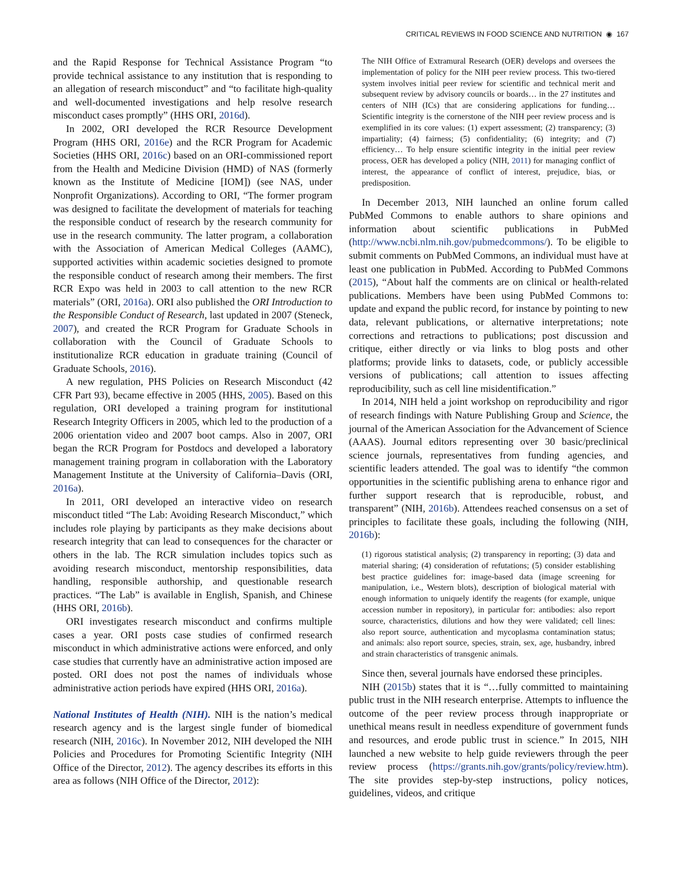CRITICAL REVIEWS IN FOOD SCIENCE AND NUTRITION ◉ 167
and the Rapid Response for Technical Assistance Program “to provide technical assistance to any institution that is responding to an allegation of research misconduct” and “to facilitate high-quality and well-documented investigations and help resolve research misconduct cases promptly” (HHS ORI, 2016d).
In 2002, ORI developed the RCR Resource Development Program (HHS ORI, 2016e) and the RCR Program for Academic Societies (HHS ORI, 2016c) based on an ORI-commissioned report from the Health and Medicine Division (HMD) of NAS (formerly known as the Institute of Medicine [IOM]) (see NAS, under Nonprofit Organizations). According to ORI, “The former program was designed to facilitate the development of materials for teaching the responsible conduct of research by the research community for use in the research community. The latter program, a collaboration with the Association of American Medical Colleges (AAMC), supported activities within academic societies designed to promote the responsible conduct of research among their members. The first RCR Expo was held in 2003 to call attention to the new RCR materials” (ORI, 2016a). ORI also published the ORI Introduction to the Responsible Conduct of Research, last updated in 2007 (Steneck, 2007), and created the RCR Program for Graduate Schools in collaboration with the Council of Graduate Schools to institutionalize RCR education in graduate training (Council of Graduate Schools, 2016).
A new regulation, PHS Policies on Research Misconduct (42 CFR Part 93), became effective in 2005 (HHS, 2005). Based on this regulation, ORI developed a training program for institutional Research Integrity Officers in 2005, which led to the production of a 2006 orientation video and 2007 boot camps. Also in 2007, ORI began the RCR Program for Postdocs and developed a laboratory management training program in collaboration with the Laboratory Management Institute at the University of California–Davis (ORI, 2016a).
In 2011, ORI developed an interactive video on research misconduct titled “The Lab: Avoiding Research Misconduct,” which includes role playing by participants as they make decisions about research integrity that can lead to consequences for the character or others in the lab. The RCR simulation includes topics such as avoiding research misconduct, mentorship responsibilities, data handling, responsible authorship, and questionable research practices. “The Lab” is available in English, Spanish, and Chinese (HHS ORI, 2016b).
ORI investigates research misconduct and confirms multiple cases a year. ORI posts case studies of confirmed research misconduct in which administrative actions were enforced, and only case studies that currently have an administrative action imposed are posted. ORI does not post the names of individuals whose administrative action periods have expired (HHS ORI, 2016a).
National Institutes of Health (NIH). NIH is the nation’s medical research agency and is the largest single funder of biomedical research (NIH, 2016c). In November 2012, NIH developed the NIH Policies and Procedures for Promoting Scientific Integrity (NIH Office of the Director, 2012). The agency describes its efforts in this area as follows (NIH Office of the Director, 2012):
The NIH Office of Extramural Research (OER) develops and oversees the implementation of policy for the NIH peer review process. This two-tiered system involves initial peer review for scientific and technical merit and subsequent review by advisory councils or boards… in the 27 institutes and centers of NIH (ICs) that are considering applications for funding… Scientific integrity is the cornerstone of the NIH peer review process and is exemplified in its core values: (1) expert assessment; (2) transparency; (3) impartiality; (4) fairness; (5) confidentiality; (6) integrity; and (7) efficiency… To help ensure scientific integrity in the initial peer review process, OER has developed a policy (NIH, 2011) for managing conflict of interest, the appearance of conflict of interest, prejudice, bias, or predisposition.
In December 2013, NIH launched an online forum called PubMed Commons to enable authors to share opinions and information about scientific publications in PubMed (http://www.ncbi.nlm.nih.gov/pubmedcommons/). To be eligible to submit comments on PubMed Commons, an individual must have at least one publication in PubMed. According to PubMed Commons (2015), “About half the comments are on clinical or health-related publications. Members have been using PubMed Commons to: update and expand the public record, for instance by pointing to new data, relevant publications, or alternative interpretations; note corrections and retractions to publications; post discussion and critique, either directly or via links to blog posts and other platforms; provide links to datasets, code, or publicly accessible versions of publications; call attention to issues affecting reproducibility, such as cell line misidentification.”
In 2014, NIH held a joint workshop on reproducibility and rigor of research findings with Nature Publishing Group and Science, the journal of the American Association for the Advancement of Science (AAAS). Journal editors representing over 30 basic/preclinical science journals, representatives from funding agencies, and scientific leaders attended. The goal was to identify “the common opportunities in the scientific publishing arena to enhance rigor and further support research that is reproducible, robust, and transparent” (NIH, 2016b). Attendees reached consensus on a set of principles to facilitate these goals, including the following (NIH, 2016b):
(1) rigorous statistical analysis; (2) transparency in reporting; (3) data and material sharing; (4) consideration of refutations; (5) consider establishing best practice guidelines for: image-based data (image screening for manipulation, i.e., Western blots), description of biological material with enough information to uniquely identify the reagents (for example, unique accession number in repository), in particular for: antibodies: also report source, characteristics, dilutions and how they were validated; cell lines: also report source, authentication and mycoplasma contamination status; and animals: also report source, species, strain, sex, age, husbandry, inbred and strain characteristics of transgenic animals.
Since then, several journals have endorsed these principles.
NIH (2015b) states that it is “…fully committed to maintaining public trust in the NIH research enterprise. Attempts to influence the outcome of the peer review process through inappropriate or unethical means result in needless expenditure of government funds and resources, and erode public trust in science.” In 2015, NIH launched a new website to help guide reviewers through the peer review process (https://grants.nih.gov/grants/policy/review.htm). The site provides step-by-step instructions, policy notices, guidelines, videos, and critique